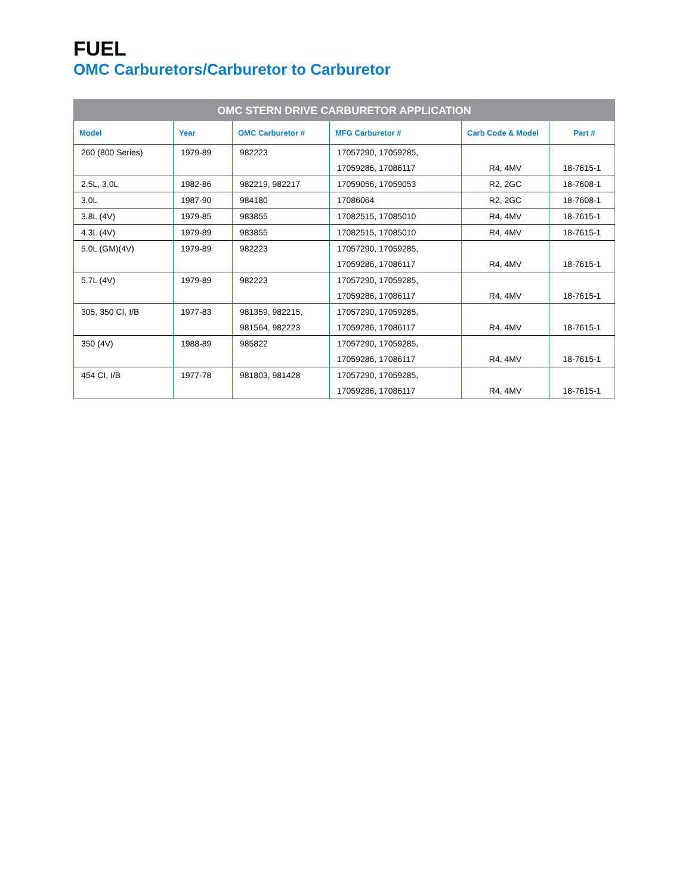FUEL
OMC Carburetors/Carburetor to Carburetor
| OMC STERN DRIVE CARBURETOR APPLICATION | | | | | |
| --- | --- | --- | --- | --- | --- |
| Model | Year | OMC Carburetor # | MFG Carburetor # | Carb Code & Model | Part # |
| 260 (800 Series) | 1979-89 | 982223 | 17057290, 17059285, | | |
| | | | 17059286, 17086117 | R4, 4MV | 18-7615-1 |
| 2.5L, 3.0L | 1982-86 | 982219, 982217 | 17059056, 17059053 | R2, 2GC | 18-7608-1 |
| 3.0L | 1987-90 | 984180 | 17086064 | R2, 2GC | 18-7608-1 |
| 3.8L (4V) | 1979-85 | 983855 | 17082515, 17085010 | R4, 4MV | 18-7615-1 |
| 4.3L (4V) | 1979-89 | 983855 | 17082515, 17085010 | R4, 4MV | 18-7615-1 |
| 5.0L (GM)(4V) | 1979-89 | 982223 | 17057290, 17059285, | | |
| | | | 17059286, 17086117 | R4, 4MV | 18-7615-1 |
| 5.7L (4V) | 1979-89 | 982223 | 17057290, 17059285, | | |
| | | | 17059286, 17086117 | R4, 4MV | 18-7615-1 |
| 305, 350 CI, I/B | 1977-83 | 981359, 982215, | 17057290, 17059285, | | |
| | | 981564, 982223 | 17059286, 17086117 | R4, 4MV | 18-7615-1 |
| 350 (4V) | 1988-89 | 985822 | 17057290, 17059285, | | |
| | | | 17059286, 17086117 | R4, 4MV | 18-7615-1 |
| 454 CI, I/B | 1977-78 | 981803, 981428 | 17057290, 17059285, | | |
| | | | 17059286, 17086117 | R4, 4MV | 18-7615-1 |